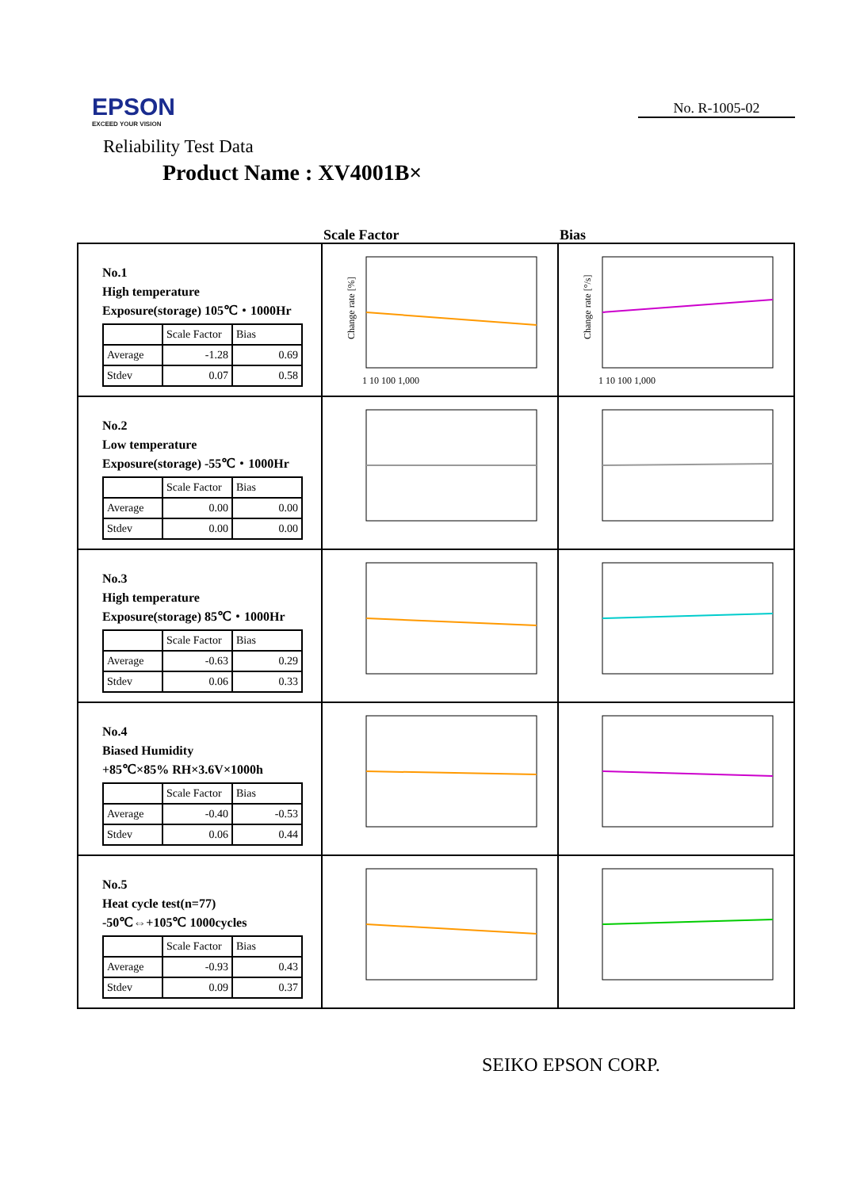EPSON
EXCEED YOUR VISION
No. R-1005-02
Reliability Test Data
Product Name : XV4001B×
Scale Factor Bias
| No.1 High temperature Exposure(storage) 105℃・1000Hr / / Scale Factor / Bias / / Average / -1.28 / 0.69 / / Stdev / 0.07 / 0.58 / | Change rate [%] 1 10 100 1,000 | Change rate [°/s] 1 10 100 1,000 |
| No.2 Low temperature Exposure(storage) -55℃・1000Hr / / Scale Factor / Bias / / Average / 0.00 / 0.00 / / Stdev / 0.00 / 0.00 / | | |
| No.3 High temperature Exposure(storage) 85℃・1000Hr / / Scale Factor / Bias / / Average / -0.63 / 0.29 / / Stdev / 0.06 / 0.33 / | | |
| No.4 Biased Humidity +85℃×85% RH×3.6V×1000h / / Scale Factor / Bias / / Average / -0.40 / -0.53 / / Stdev / 0.06 / 0.44 / | | |
| No.5 Heat cycle test(n=77) -50℃⇔+105℃ 1000cycles / / Scale Factor / Bias / / Average / -0.93 / 0.43 / / Stdev / 0.09 / 0.37 / | | |
SEIKO EPSON CORP.